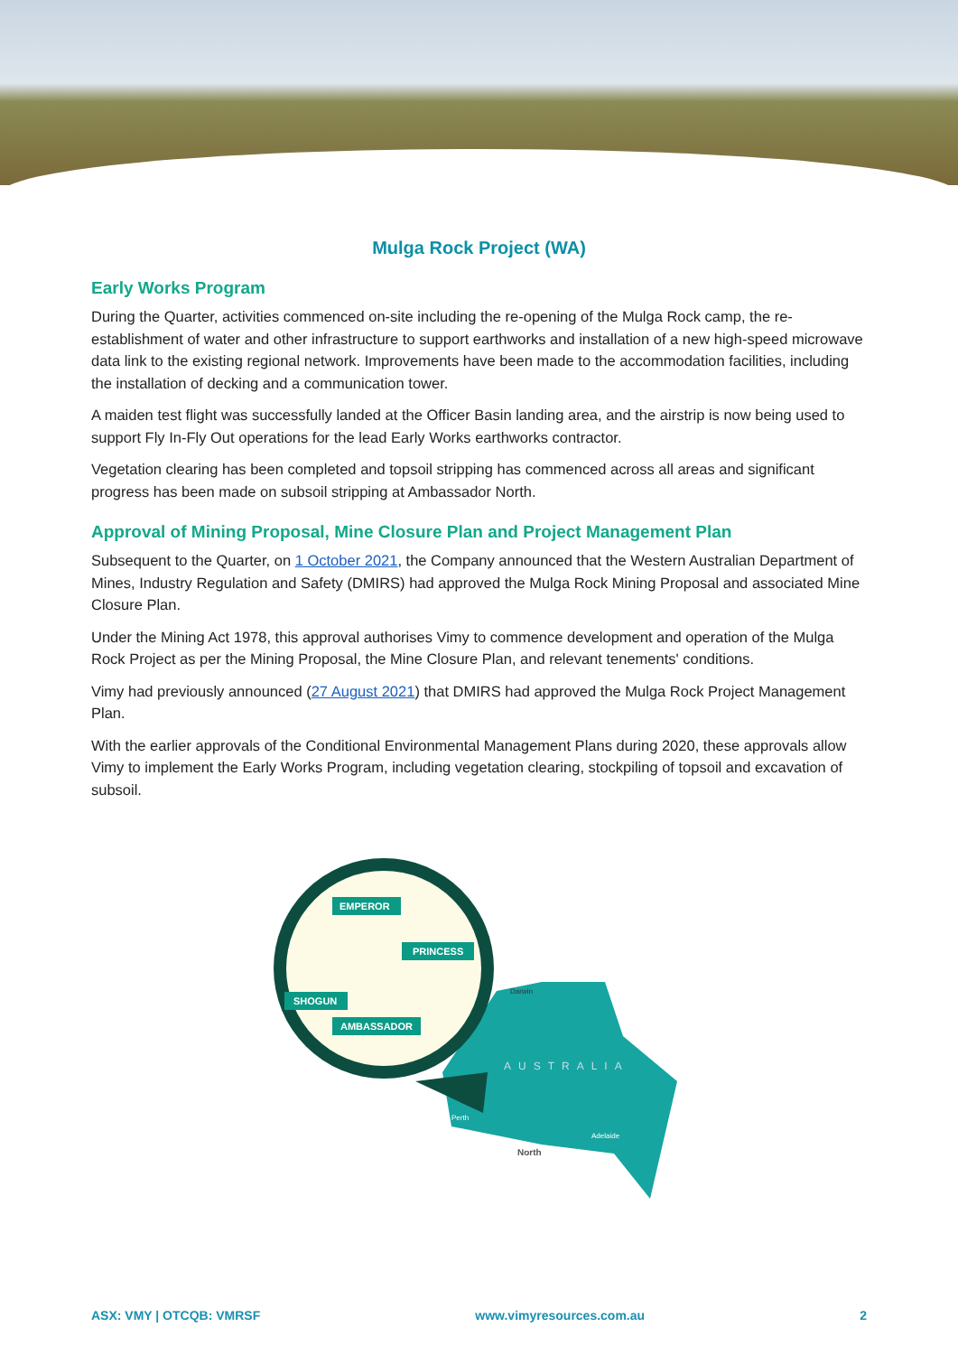Mulga Rock Project (WA)
Early Works Program
During the Quarter, activities commenced on-site including the re-opening of the Mulga Rock camp, the re-establishment of water and other infrastructure to support earthworks and installation of a new high-speed microwave data link to the existing regional network. Improvements have been made to the accommodation facilities, including the installation of decking and a communication tower.
A maiden test flight was successfully landed at the Officer Basin landing area, and the airstrip is now being used to support Fly In-Fly Out operations for the lead Early Works earthworks contractor.
Vegetation clearing has been completed and topsoil stripping has commenced across all areas and significant progress has been made on subsoil stripping at Ambassador North.
Approval of Mining Proposal, Mine Closure Plan and Project Management Plan
Subsequent to the Quarter, on 1 October 2021, the Company announced that the Western Australian Department of Mines, Industry Regulation and Safety (DMIRS) had approved the Mulga Rock Mining Proposal and associated Mine Closure Plan.
Under the Mining Act 1978, this approval authorises Vimy to commence development and operation of the Mulga Rock Project as per the Mining Proposal, the Mine Closure Plan, and relevant tenements' conditions.
Vimy had previously announced (27 August 2021) that DMIRS had approved the Mulga Rock Project Management Plan.
With the earlier approvals of the Conditional Environmental Management Plans during 2020, these approvals allow Vimy to implement the Early Works Program, including vegetation clearing, stockpiling of topsoil and excavation of subsoil.
EMPEROR
PRINCESS
SHOGUN
AMBASSADOR
Darwin
AUSTRALIA
Perth
Adelaide
North
ASX: VMY | OTCQB: VMRSF www.vimyresources.com.au 2